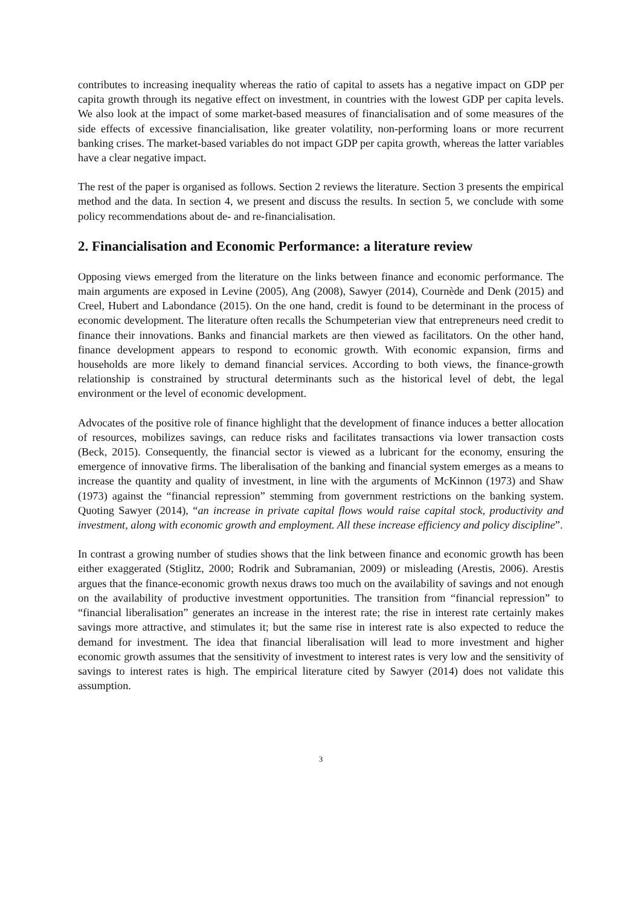contributes to increasing inequality whereas the ratio of capital to assets has a negative impact on GDP per capita growth through its negative effect on investment, in countries with the lowest GDP per capita levels. We also look at the impact of some market-based measures of financialisation and of some measures of the side effects of excessive financialisation, like greater volatility, non-performing loans or more recurrent banking crises. The market-based variables do not impact GDP per capita growth, whereas the latter variables have a clear negative impact.
The rest of the paper is organised as follows. Section 2 reviews the literature. Section 3 presents the empirical method and the data. In section 4, we present and discuss the results. In section 5, we conclude with some policy recommendations about de- and re-financialisation.
2. Financialisation and Economic Performance: a literature review
Opposing views emerged from the literature on the links between finance and economic performance. The main arguments are exposed in Levine (2005), Ang (2008), Sawyer (2014), Cournède and Denk (2015) and Creel, Hubert and Labondance (2015). On the one hand, credit is found to be determinant in the process of economic development. The literature often recalls the Schumpeterian view that entrepreneurs need credit to finance their innovations. Banks and financial markets are then viewed as facilitators. On the other hand, finance development appears to respond to economic growth. With economic expansion, firms and households are more likely to demand financial services. According to both views, the finance-growth relationship is constrained by structural determinants such as the historical level of debt, the legal environment or the level of economic development.
Advocates of the positive role of finance highlight that the development of finance induces a better allocation of resources, mobilizes savings, can reduce risks and facilitates transactions via lower transaction costs (Beck, 2015). Consequently, the financial sector is viewed as a lubricant for the economy, ensuring the emergence of innovative firms. The liberalisation of the banking and financial system emerges as a means to increase the quantity and quality of investment, in line with the arguments of McKinnon (1973) and Shaw (1973) against the “financial repression” stemming from government restrictions on the banking system. Quoting Sawyer (2014), “an increase in private capital flows would raise capital stock, productivity and investment, along with economic growth and employment. All these increase efficiency and policy discipline”.
In contrast a growing number of studies shows that the link between finance and economic growth has been either exaggerated (Stiglitz, 2000; Rodrik and Subramanian, 2009) or misleading (Arestis, 2006). Arestis argues that the finance-economic growth nexus draws too much on the availability of savings and not enough on the availability of productive investment opportunities. The transition from “financial repression” to “financial liberalisation” generates an increase in the interest rate; the rise in interest rate certainly makes savings more attractive, and stimulates it; but the same rise in interest rate is also expected to reduce the demand for investment. The idea that financial liberalisation will lead to more investment and higher economic growth assumes that the sensitivity of investment to interest rates is very low and the sensitivity of savings to interest rates is high. The empirical literature cited by Sawyer (2014) does not validate this assumption.
3